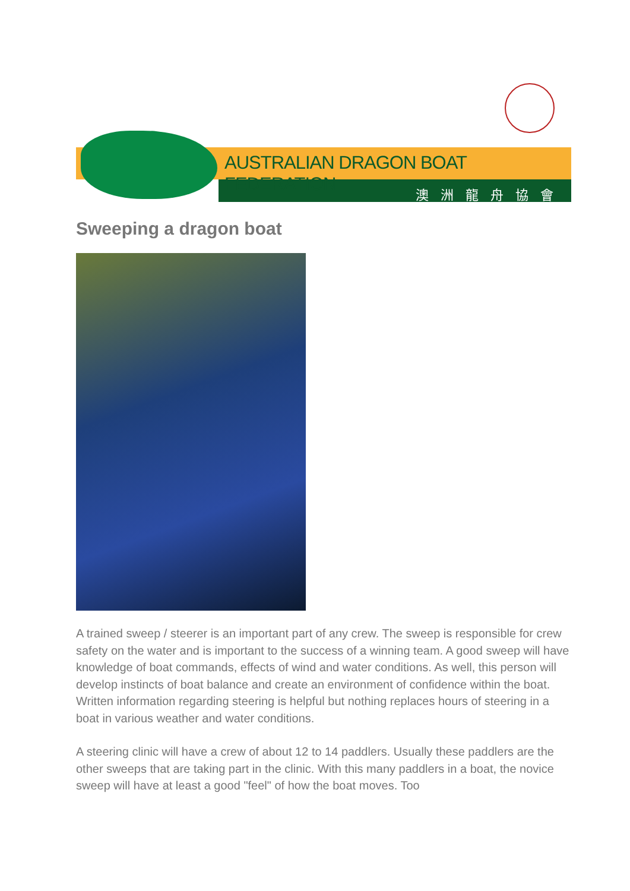AUSTRALIAN DRAGON BOAT FEDERATION
澳洲龍舟協會
Sweeping a dragon boat
A trained sweep / steerer is an important part of any crew. The sweep is responsible for crew safety on the water and is important to the success of a winning team. A good sweep will have knowledge of boat commands, effects of wind and water conditions. As well, this person will develop instincts of boat balance and create an environment of confidence within the boat. Written information regarding steering is helpful but nothing replaces hours of steering in a boat in various weather and water conditions.
A steering clinic will have a crew of about 12 to 14 paddlers. Usually these paddlers are the other sweeps that are taking part in the clinic. With this many paddlers in a boat, the novice sweep will have at least a good "feel" of how the boat moves. Too